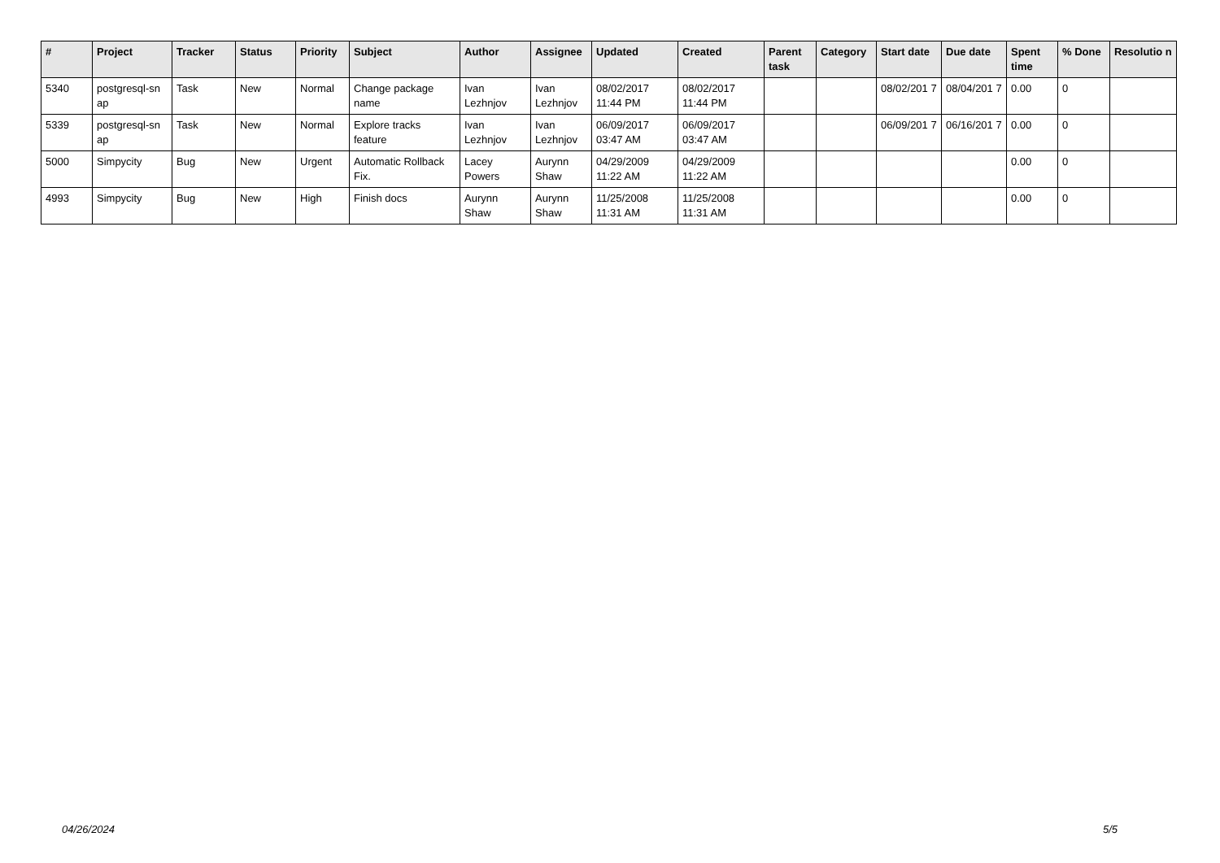| # | Project | Tracker | Status | Priority | Subject | Author | Assignee | Updated | Created | Parent task | Category | Start date | Due date | Spent time | % Done | Resolutio n |
| --- | --- | --- | --- | --- | --- | --- | --- | --- | --- | --- | --- | --- | --- | --- | --- | --- |
| 5340 | postgresql-sn ap | Task | New | Normal | Change package name | Ivan Lezhnjov | Ivan Lezhnjov | 08/02/2017 11:44 PM | 08/02/2017 11:44 PM | | | 08/02/201 7 | 08/04/201 7 | 0.00 | 0 | |
| 5339 | postgresql-sn ap | Task | New | Normal | Explore tracks feature | Ivan Lezhnjov | Ivan Lezhnjov | 06/09/2017 03:47 AM | 06/09/2017 03:47 AM | | | 06/09/201 7 | 06/16/201 7 | 0.00 | 0 | |
| 5000 | Simpycity | Bug | New | Urgent | Automatic Rollback Fix. | Lacey Powers | Aurynn Shaw | 04/29/2009 11:22 AM | 04/29/2009 11:22 AM | | | | | 0.00 | 0 | |
| 4993 | Simpycity | Bug | New | High | Finish docs | Aurynn Shaw | Aurynn Shaw | 11/25/2008 11:31 AM | 11/25/2008 11:31 AM | | | | | 0.00 | 0 | |
04/26/2024 5/5